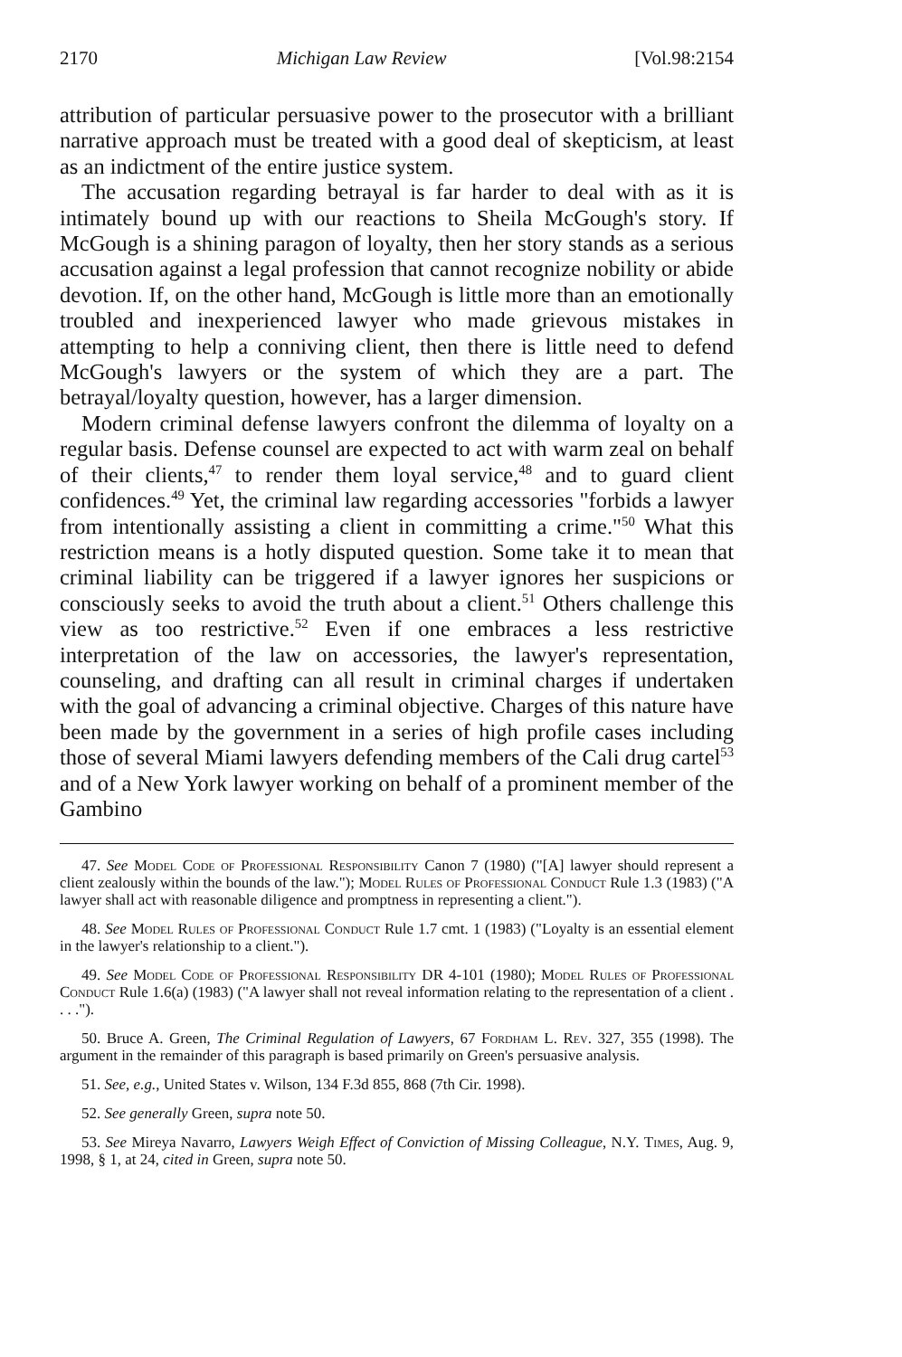2170 Michigan Law Review [Vol.98:2154
attribution of particular persuasive power to the prosecutor with a brilliant narrative approach must be treated with a good deal of skepticism, at least as an indictment of the entire justice system.
The accusation regarding betrayal is far harder to deal with as it is intimately bound up with our reactions to Sheila McGough's story. If McGough is a shining paragon of loyalty, then her story stands as a serious accusation against a legal profession that cannot recognize nobility or abide devotion. If, on the other hand, McGough is little more than an emotionally troubled and inexperienced lawyer who made grievous mistakes in attempting to help a conniving client, then there is little need to defend McGough's lawyers or the system of which they are a part. The betrayal/loyalty question, however, has a larger dimension.
Modern criminal defense lawyers confront the dilemma of loyalty on a regular basis. Defense counsel are expected to act with warm zeal on behalf of their clients,<sup>47</sup> to render them loyal service,<sup>48</sup> and to guard client confidences.<sup>49</sup> Yet, the criminal law regarding accessories "forbids a lawyer from intentionally assisting a client in committing a crime."<sup>50</sup> What this restriction means is a hotly disputed question. Some take it to mean that criminal liability can be triggered if a lawyer ignores her suspicions or consciously seeks to avoid the truth about a client.<sup>51</sup> Others challenge this view as too restrictive.<sup>52</sup> Even if one embraces a less restrictive interpretation of the law on accessories, the lawyer's representation, counseling, and drafting can all result in criminal charges if undertaken with the goal of advancing a criminal objective. Charges of this nature have been made by the government in a series of high profile cases including those of several Miami lawyers defending members of the Cali drug cartel<sup>53</sup> and of a New York lawyer working on behalf of a prominent member of the Gambino
47. See Model Code of Professional Responsibility Canon 7 (1980) ("[A] lawyer should represent a client zealously within the bounds of the law."); Model Rules of Professional Conduct Rule 1.3 (1983) ("A lawyer shall act with reasonable diligence and promptness in representing a client.").
48. See Model Rules of Professional Conduct Rule 1.7 cmt. 1 (1983) ("Loyalty is an essential element in the lawyer's relationship to a client.").
49. See Model Code of Professional Responsibility DR 4-101 (1980); Model Rules of Professional Conduct Rule 1.6(a) (1983) ("A lawyer shall not reveal information relating to the representation of a client . . . .").
50. Bruce A. Green, The Criminal Regulation of Lawyers, 67 Fordham L. Rev. 327, 355 (1998). The argument in the remainder of this paragraph is based primarily on Green's persuasive analysis.
51. See, e.g., United States v. Wilson, 134 F.3d 855, 868 (7th Cir. 1998).
52. See generally Green, supra note 50.
53. See Mireya Navarro, Lawyers Weigh Effect of Conviction of Missing Colleague, N.Y. Times, Aug. 9, 1998, § 1, at 24, cited in Green, supra note 50.